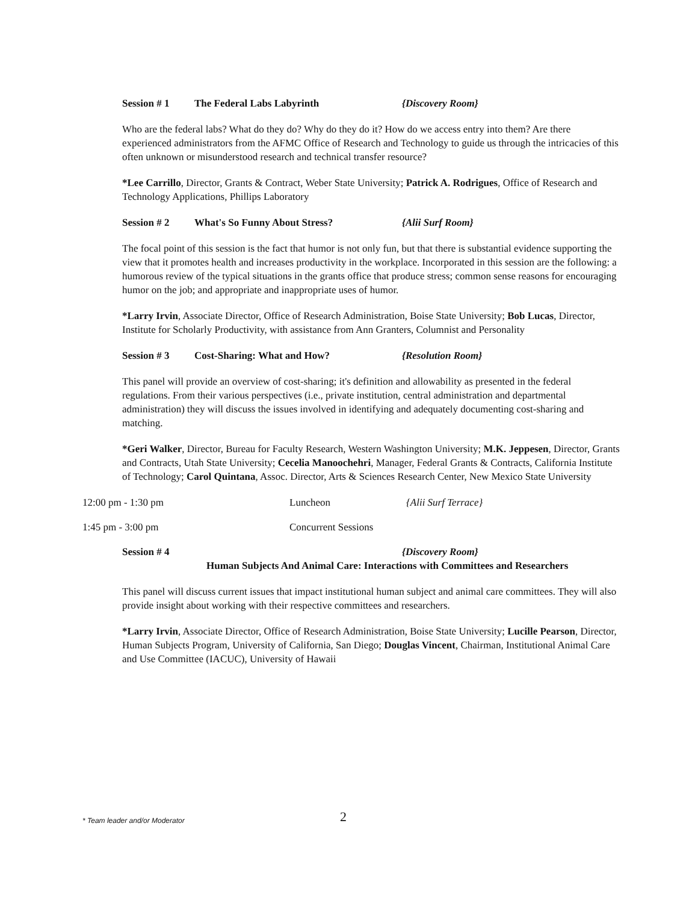Session # 1 The Federal Labs Labyrinth {Discovery Room}
Who are the federal labs? What do they do? Why do they do it? How do we access entry into them? Are there experienced administrators from the AFMC Office of Research and Technology to guide us through the intricacies of this often unknown or misunderstood research and technical transfer resource?
*Lee Carrillo, Director, Grants & Contract, Weber State University; Patrick A. Rodrigues, Office of Research and Technology Applications, Phillips Laboratory
Session # 2 What's So Funny About Stress? {Alii Surf Room}
The focal point of this session is the fact that humor is not only fun, but that there is substantial evidence supporting the view that it promotes health and increases productivity in the workplace. Incorporated in this session are the following: a humorous review of the typical situations in the grants office that produce stress; common sense reasons for encouraging humor on the job; and appropriate and inappropriate uses of humor.
*Larry Irvin, Associate Director, Office of Research Administration, Boise State University; Bob Lucas, Director, Institute for Scholarly Productivity, with assistance from Ann Granters, Columnist and Personality
Session # 3 Cost-Sharing: What and How? {Resolution Room}
This panel will provide an overview of cost-sharing; it's definition and allowability as presented in the federal regulations. From their various perspectives (i.e., private institution, central administration and departmental administration) they will discuss the issues involved in identifying and adequately documenting cost-sharing and matching.
*Geri Walker, Director, Bureau for Faculty Research, Western Washington University; M.K. Jeppesen, Director, Grants and Contracts, Utah State University; Cecelia Manoochehri, Manager, Federal Grants & Contracts, California Institute of Technology; Carol Quintana, Assoc. Director, Arts & Sciences Research Center, New Mexico State University
12:00 pm - 1:30 pm Luncheon {Alii Surf Terrace}
1:45 pm - 3:00 pm Concurrent Sessions
Session # 4 {Discovery Room}
Human Subjects And Animal Care: Interactions with Committees and Researchers
This panel will discuss current issues that impact institutional human subject and animal care committees. They will also provide insight about working with their respective committees and researchers.
*Larry Irvin, Associate Director, Office of Research Administration, Boise State University; Lucille Pearson, Director, Human Subjects Program, University of California, San Diego; Douglas Vincent, Chairman, Institutional Animal Care and Use Committee (IACUC), University of Hawaii
* Team leader and/or Moderator 2